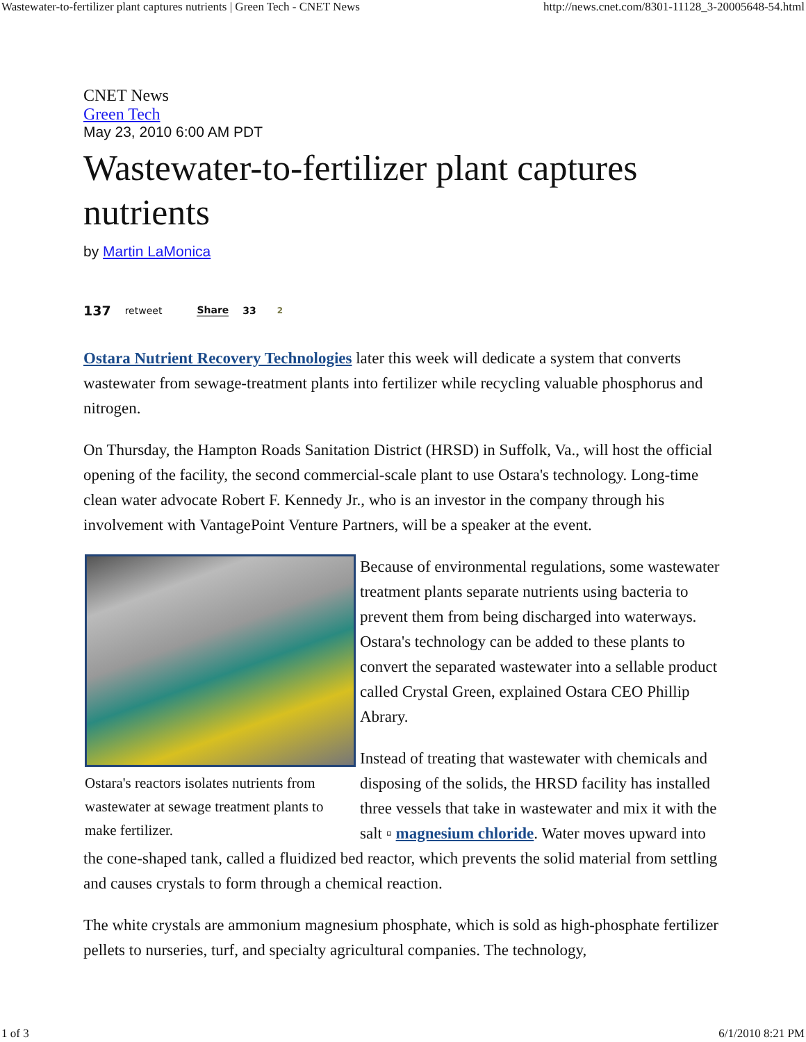Wastewater-to-fertilizer plant captures nutrients | Green Tech - CNET News http://news.cnet.com/8301-11128_3-20005648-54.html
CNET News
Green Tech
May 23, 2010 6:00 AM PDT
Wastewater-to-fertilizer plant captures nutrients
by Martin LaMonica
137 retweet Share 33 2
Ostara Nutrient Recovery Technologies later this week will dedicate a system that converts wastewater from sewage-treatment plants into fertilizer while recycling valuable phosphorus and nitrogen.
On Thursday, the Hampton Roads Sanitation District (HRSD) in Suffolk, Va., will host the official opening of the facility, the second commercial-scale plant to use Ostara's technology. Long-time clean water advocate Robert F. Kennedy Jr., who is an investor in the company through his involvement with VantagePoint Venture Partners, will be a speaker at the event.
Ostara's reactors isolates nutrients from wastewater at sewage treatment plants to make fertilizer.
Because of environmental regulations, some wastewater treatment plants separate nutrients using bacteria to prevent them from being discharged into waterways. Ostara's technology can be added to these plants to convert the separated wastewater into a sellable product called Crystal Green, explained Ostara CEO Phillip Abrary.
Instead of treating that wastewater with chemicals and disposing of the solids, the HRSD facility has installed three vessels that take in wastewater and mix it with the salt ▫ magnesium chloride. Water moves upward into the cone-shaped tank, called a fluidized bed reactor, which prevents the solid material from settling and causes crystals to form through a chemical reaction.
The white crystals are ammonium magnesium phosphate, which is sold as high-phosphate fertilizer pellets to nurseries, turf, and specialty agricultural companies. The technology,
1 of 3 6/1/2010 8:21 PM